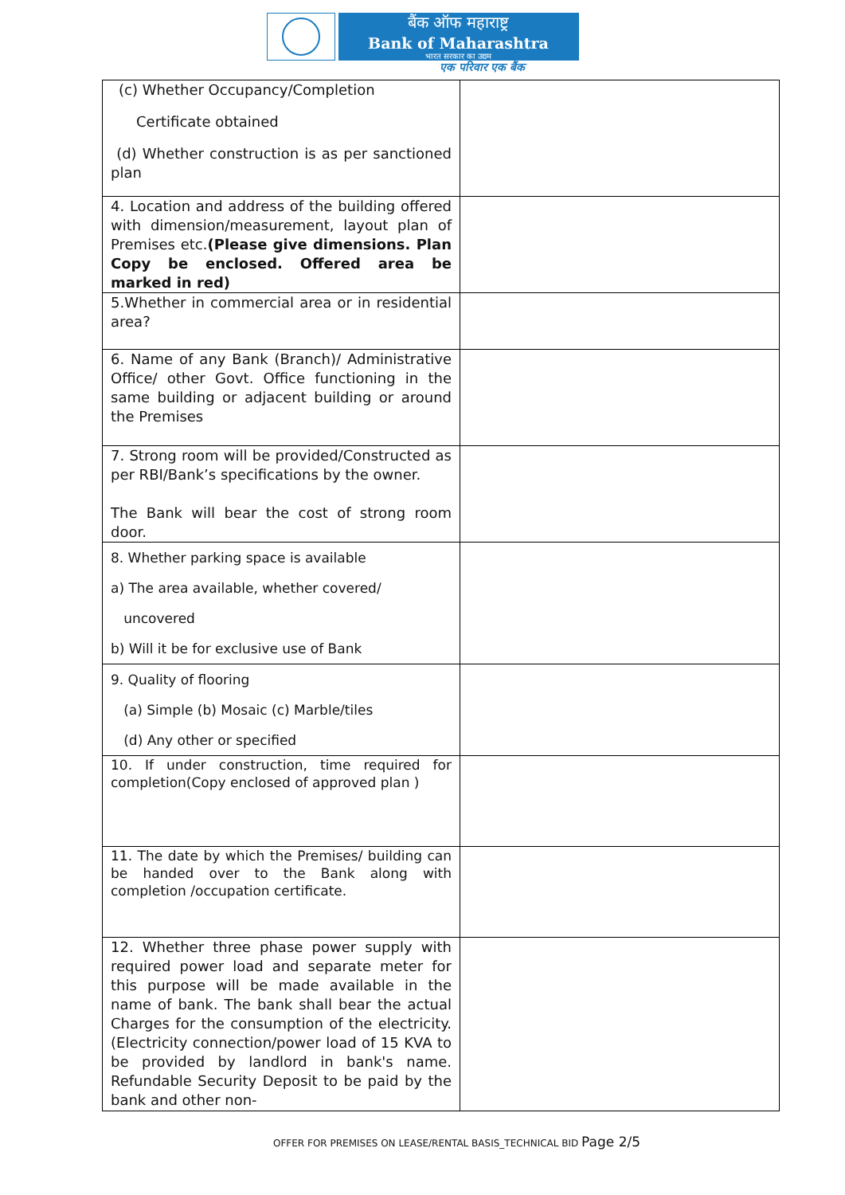बैंक ऑफ महाराष्ट्र
Bank of Maharashtra
भारत सरकार का उद्यम
एक परिवार एक बैंक
| (c) Whether Occupancy/Completion Certificate obtained (d) Whether construction is as per sanctioned plan | |
| 4. Location and address of the building offered with dimension/measurement, layout plan of Premises etc. (Please give dimensions. Plan Copy be enclosed. Offered area be marked in red) | |
| 5.Whether in commercial area or in residential area? | |
| 6. Name of any Bank (Branch)/ Administrative Office/ other Govt. Office functioning in the same building or adjacent building or around the Premises | |
| 7. Strong room will be provided/Constructed as per RBI/Bank’s specifications by the owner. The Bank will bear the cost of strong room door. | |
| 8. Whether parking space is available a) The area available, whether covered/ uncovered b) Will it be for exclusive use of Bank | |
| 9. Quality of flooring (a) Simple (b) Mosaic (c) Marble/tiles (d) Any other or specified | |
| 10. If under construction, time required for completion(Copy enclosed of approved plan ) | |
| 11. The date by which the Premises/ building can be handed over to the Bank along with completion /occupation certificate. | |
| 12. Whether three phase power supply with required power load and separate meter for this purpose will be made available in the name of bank. The bank shall bear the actual Charges for the consumption of the electricity. (Electricity connection/power load of 15 KVA to be provided by landlord in bank's name. Refundable Security Deposit to be paid by the bank and other non- | |
OFFER FOR PREMISES ON LEASE/RENTAL BASIS_TECHNICAL BID Page 2/5